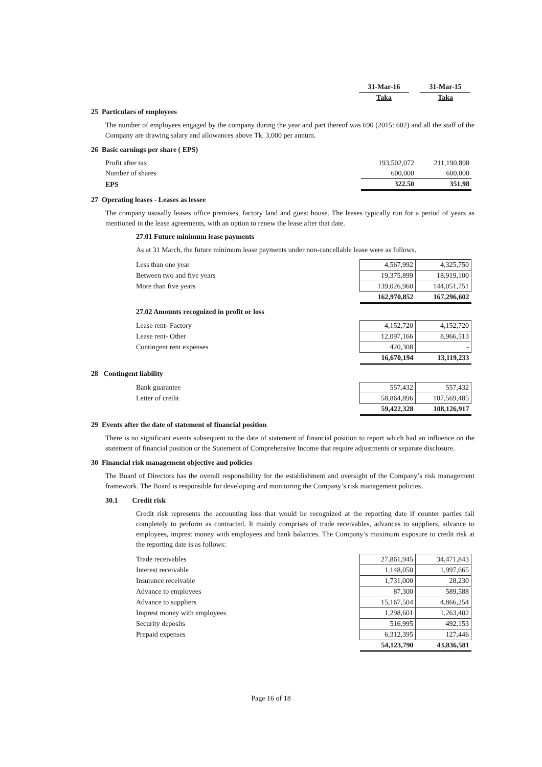| 31-Mar-16 | | 31-Mar-15 |
| Taka | | Taka |
25 Particulars of employees
The number of employees engaged by the company during the year and part thereof was 690 (2015: 602) and all the staff of the Company are drawing salary and allowances above Tk. 3,000 per annum.
26 Basic earnings per share ( EPS)
| Profit after tax | 193,502,072 | 211,190,898 |
| Number of shares | 600,000 | 600,000 |
| EPS | 322.50 | 351.98 |
27 Operating leases - Leases as lessee
The company ususally leases office premises, factory land and guest house. The leases typically run for a period of years as mentioned in the lease agreements, with an option to renew the lease after that date.
27.01 Future minimum lease payments
As at 31 March, the future minimum lease payments under non-cancellable lease were as follows.
| Less than one year | 4,567,992 | 4,325,750 |
| Between two and five years | 19,375,899 | 18,919,100 |
| More than five years | 139,026,960 | 144,051,751 |
| | 162,970,852 | 167,296,602 |
27.02 Amounts recognized in profit or loss
| Lease rent- Factory | 4,152,720 | 4,152,720 |
| Lease rent- Other | 12,097,166 | 8,966,513 |
| Contingent rent expenses | 420,308 | - |
| | 16,670,194 | 13,119,233 |
28 Contingent liability
| Bank guarantee | 557,432 | 557,432 |
| Letter of credit | 58,864,896 | 107,569,485 |
| | 59,422,328 | 108,126,917 |
29 Events after the date of statement of financial position
There is no significant events subsequent to the date of statement of financial position to report which had an influence on the statement of financial position or the Statement of Comprehensive Income that require adjustments or separate disclosure.
30 Financial risk management objective and policies
The Board of Directors has the overall responsibility for the establishment and oversight of the Company’s risk management framework. The Board is responsible for developing and monitoring the Company’s risk management policies.
30.1 Credit risk
Credit risk represents the accounting loss that would be recognized at the reporting date if counter parties fail completely to perform as contracted. It mainly comprises of trade receivables, advances to suppliers, advance to employees, imprest money with employees and bank balances. The Company’s maximum exposure to credit risk at the reporting date is as follows:
| Trade receivables | 27,861,945 | 34,471,843 |
| Interest receivable | 1,148,050 | 1,997,665 |
| Insurance receivable | 1,731,000 | 28,230 |
| Advance to employees | 87,300 | 589,588 |
| Advance to suppliers | 15,167,504 | 4,866,254 |
| Imprest money with employees | 1,298,601 | 1,263,402 |
| Security deposits | 516,995 | 492,153 |
| Prepaid expenses | 6,312,395 | 127,446 |
| | 54,123,790 | 43,836,581 |
Page 16 of 18